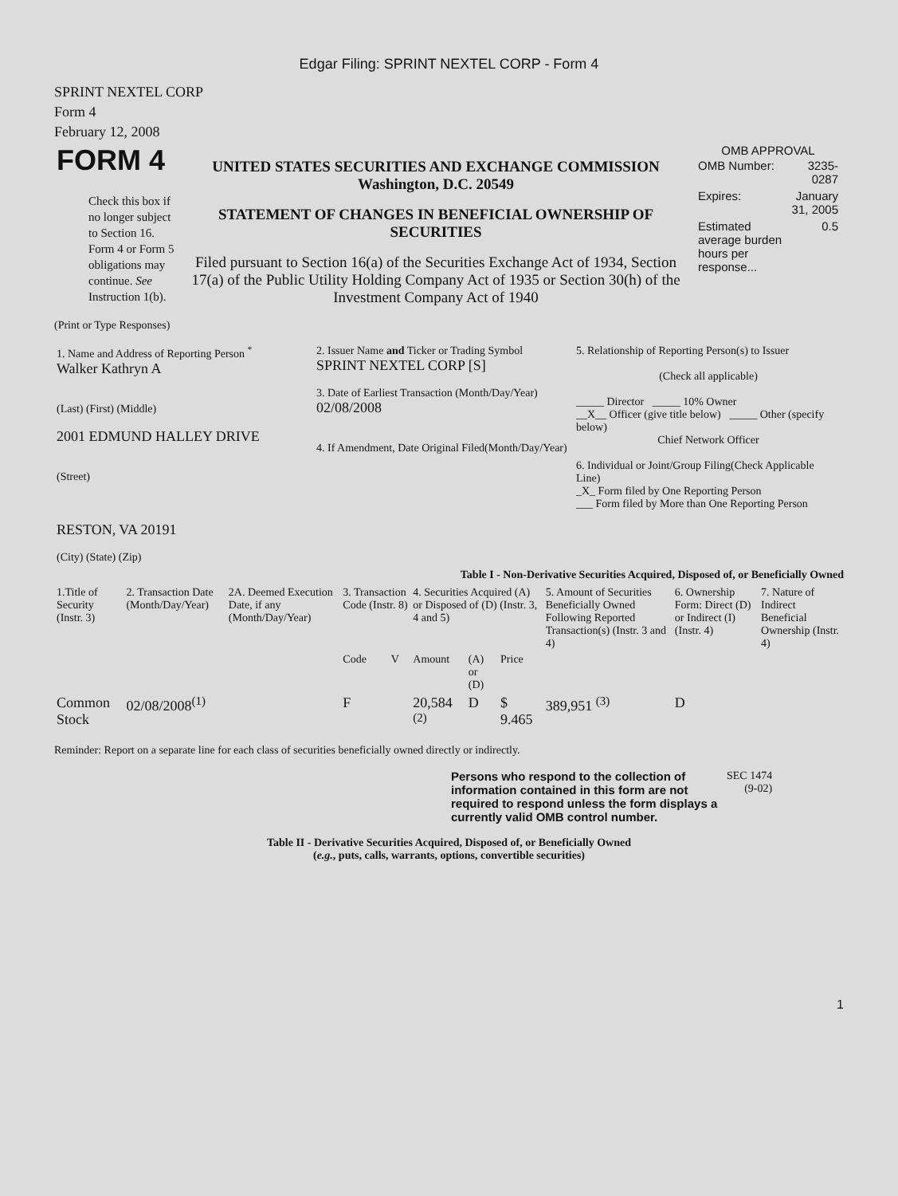Edgar Filing: SPRINT NEXTEL CORP - Form 4
SPRINT NEXTEL CORP
Form 4
February 12, 2008
| FORM 4 Check this box if no longer subject to Section 16. Form 4 or Form 5 obligations may continue. See Instruction 1(b). | UNITED STATES SECURITIES AND EXCHANGE COMMISSION Washington, D.C. 20549 STATEMENT OF CHANGES IN BENEFICIAL OWNERSHIP OF SECURITIES Filed pursuant to Section 16(a) of the Securities Exchange Act of 1934, Section 17(a) of the Public Utility Holding Company Act of 1935 or Section 30(h) of the Investment Company Act of 1940 | OMB APPROVAL / OMB Number: / 3235-0287 / / Expires: / January 31, 2005 / / Estimated average burden hours per response... / 0.5 / |
(Print or Type Responses)
| 1. Name and Address of Reporting Person <sup>*</sup> Walker Kathryn A (Last) (First) (Middle) 2001 EDMUND HALLEY DRIVE (Street) RESTON, VA 20191 (City) (State) (Zip) | 2. Issuer Name and Ticker or Trading Symbol SPRINT NEXTEL CORP [S] 3. Date of Earliest Transaction (Month/Day/Year) 02/08/2008 4. If Amendment, Date Original Filed(Month/Day/Year) | 5. Relationship of Reporting Person(s) to Issuer (Check all applicable) _____ Director _____ 10% Owner __X__ Officer (give title below) _____ Other (specify below) Chief Network Officer 6. Individual or Joint/Group Filing(Check Applicable Line) _X_ Form filed by One Reporting Person ___ Form filed by More than One Reporting Person |
Table I - Non-Derivative Securities Acquired, Disposed of, or Beneficially Owned
| 1.Title of Security (Instr. 3) | 2. Transaction Date (Month/Day/Year) | 2A. Deemed Execution Date, if any (Month/Day/Year) | 3. Transaction Code (Instr. 8) | | 4. Securities Acquired (A) or Disposed of (D) (Instr. 3, 4 and 5) | | | 5. Amount of Securities Beneficially Owned Following Reported Transaction(s) (Instr. 3 and 4) | 6. Ownership Form: Direct (D) or Indirect (I) (Instr. 4) | 7. Nature of Indirect Beneficial Ownership (Instr. 4) |
| --- | --- | --- | --- | --- | --- | --- | --- | --- | --- | --- |
| | | | Code | V | Amount | (A) or (D) | Price | | | |
| Common Stock | 02/08/2008<sup>(1)</sup> | | F | | 20,584 <sup>(2)</sup> | D | $ 9.465 | 389,951 <sup>(3)</sup> | D | |
Reminder: Report on a separate line for each class of securities beneficially owned directly or indirectly.
| Persons who respond to the collection of information contained in this form are not required to respond unless the form displays a currently valid OMB control number. | SEC 1474 (9-02) |
Table II - Derivative Securities Acquired, Disposed of, or Beneficially Owned
(e.g., puts, calls, warrants, options, convertible securities)
1